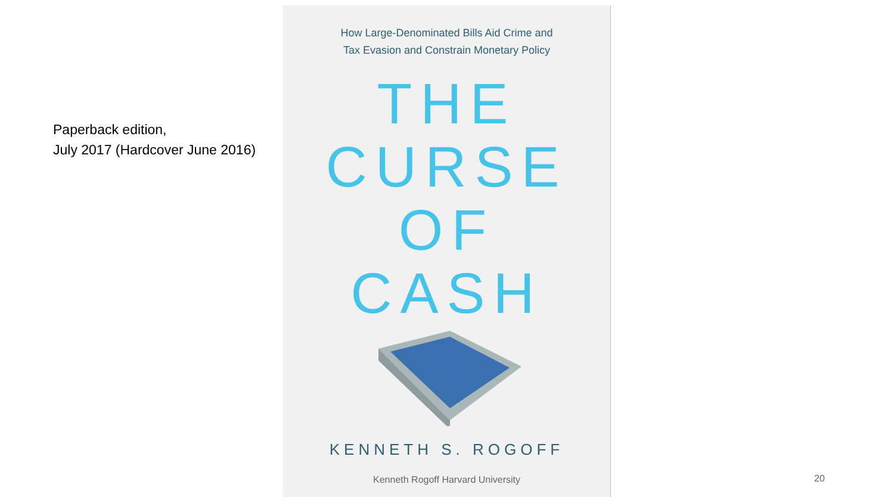Paperback edition,
July 2017 (Hardcover June 2016)
How Large-Denominated Bills Aid Crime and
Tax Evasion and Constrain Monetary Policy
THE
CURSE
OF
CASH
KENNETH S. ROGOFF
Kenneth Rogoff Harvard University
20